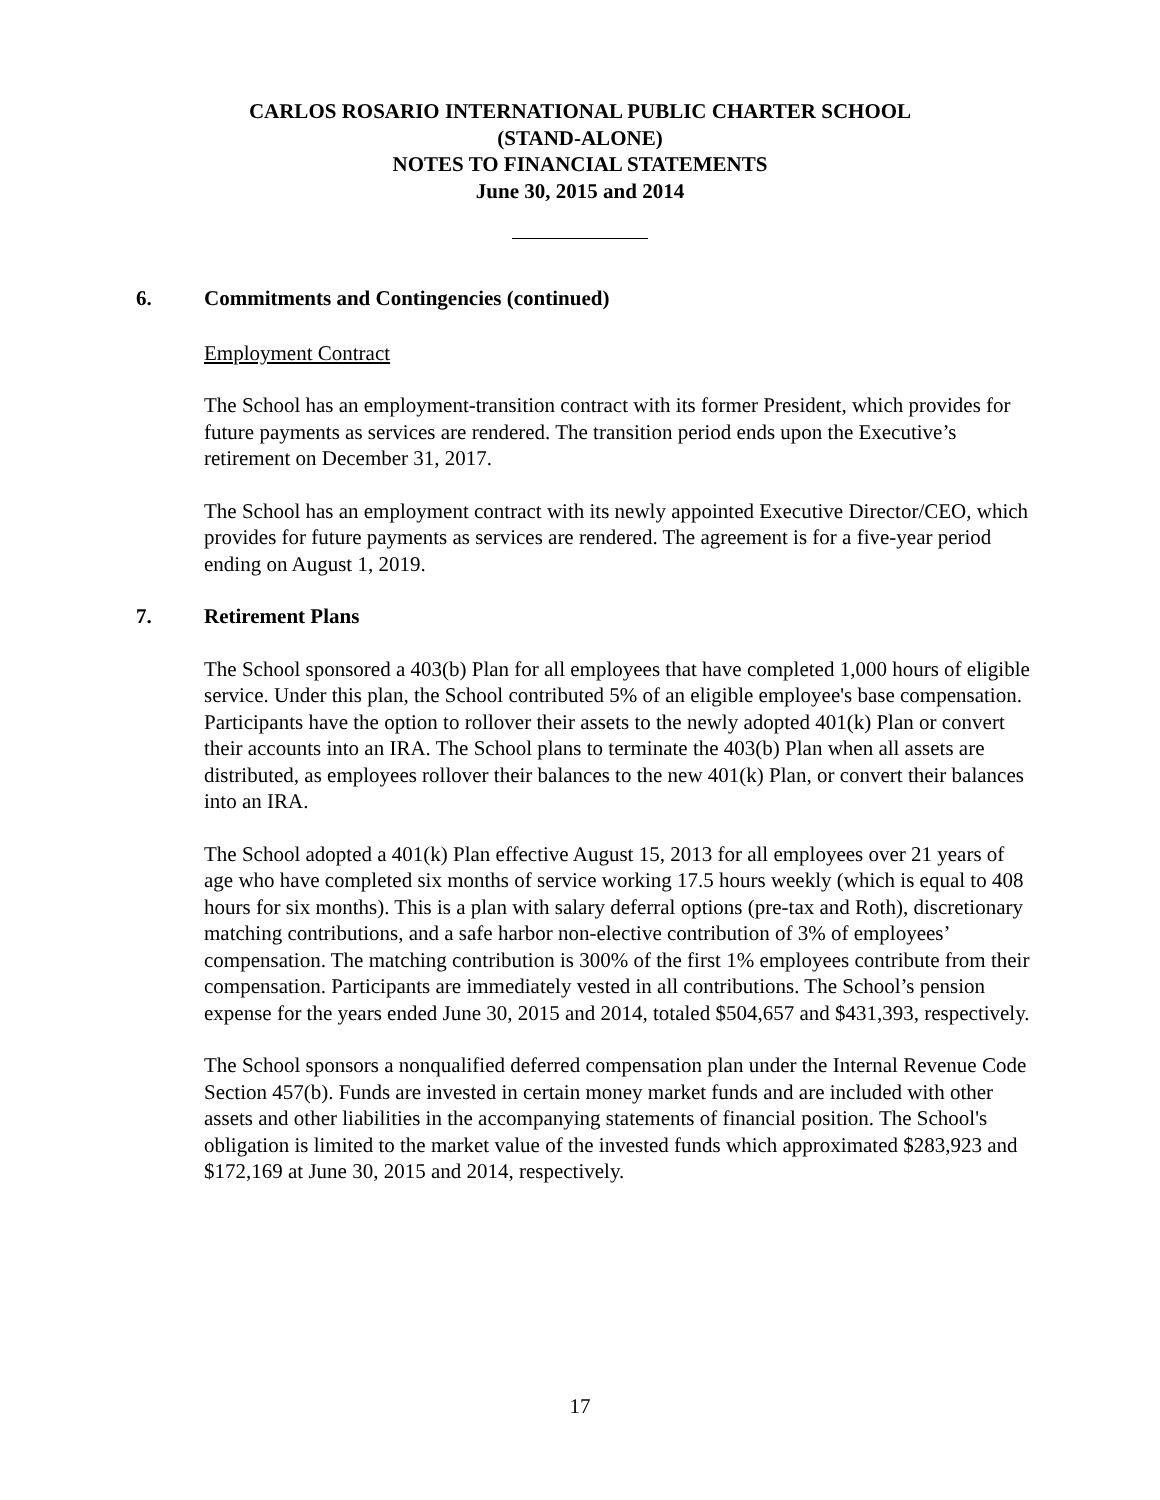CARLOS ROSARIO INTERNATIONAL PUBLIC CHARTER SCHOOL
(STAND-ALONE)
NOTES TO FINANCIAL STATEMENTS
June 30, 2015 and 2014
6. Commitments and Contingencies (continued)
Employment Contract
The School has an employment-transition contract with its former President, which provides for future payments as services are rendered. The transition period ends upon the Executive’s retirement on December 31, 2017.
The School has an employment contract with its newly appointed Executive Director/CEO, which provides for future payments as services are rendered. The agreement is for a five-year period ending on August 1, 2019.
7. Retirement Plans
The School sponsored a 403(b) Plan for all employees that have completed 1,000 hours of eligible service. Under this plan, the School contributed 5% of an eligible employee's base compensation. Participants have the option to rollover their assets to the newly adopted 401(k) Plan or convert their accounts into an IRA. The School plans to terminate the 403(b) Plan when all assets are distributed, as employees rollover their balances to the new 401(k) Plan, or convert their balances into an IRA.
The School adopted a 401(k) Plan effective August 15, 2013 for all employees over 21 years of age who have completed six months of service working 17.5 hours weekly (which is equal to 408 hours for six months). This is a plan with salary deferral options (pre-tax and Roth), discretionary matching contributions, and a safe harbor non-elective contribution of 3% of employees’ compensation. The matching contribution is 300% of the first 1% employees contribute from their compensation. Participants are immediately vested in all contributions. The School’s pension expense for the years ended June 30, 2015 and 2014, totaled $504,657 and $431,393, respectively.
The School sponsors a nonqualified deferred compensation plan under the Internal Revenue Code Section 457(b). Funds are invested in certain money market funds and are included with other assets and other liabilities in the accompanying statements of financial position. The School's obligation is limited to the market value of the invested funds which approximated $283,923 and $172,169 at June 30, 2015 and 2014, respectively.
17